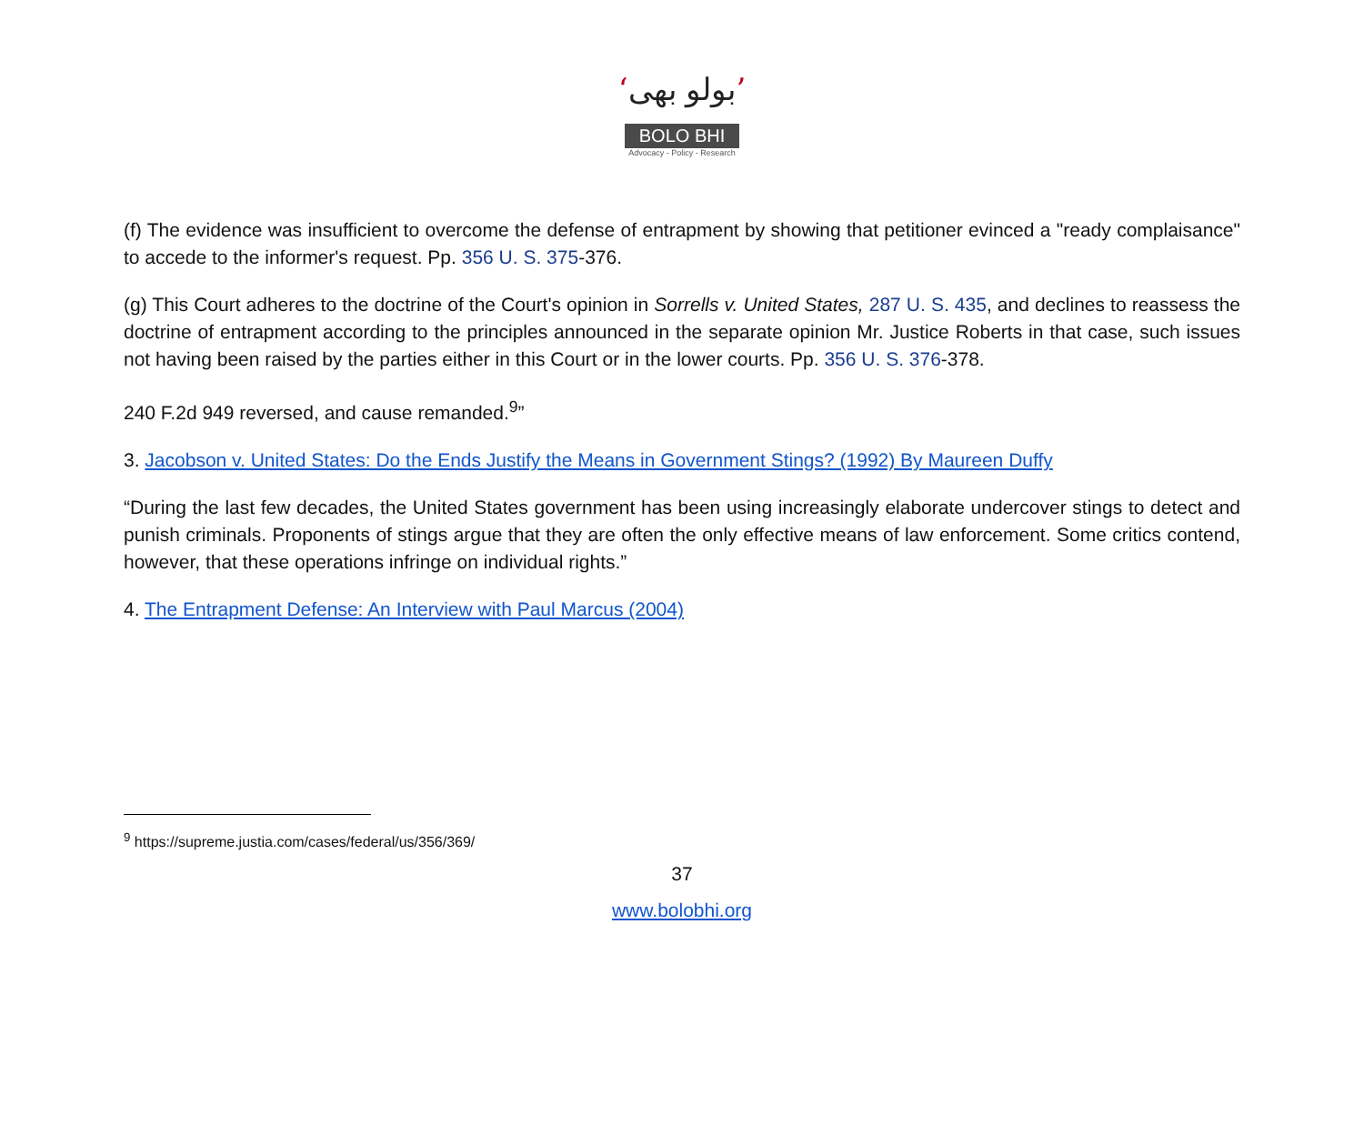‘بولو بھی’
BOLO BHI
Advocacy - Policy - Research
(f) The evidence was insufficient to overcome the defense of entrapment by showing that petitioner evinced a "ready complaisance" to accede to the informer's request. Pp. 356 U. S. 375-376.
(g) This Court adheres to the doctrine of the Court's opinion in Sorrells v. United States, 287 U. S. 435, and declines to reassess the doctrine of entrapment according to the principles announced in the separate opinion Mr. Justice Roberts in that case, such issues not having been raised by the parties either in this Court or in the lower courts. Pp. 356 U. S. 376-378.
240 F.2d 949 reversed, and cause remanded.<sup>9</sup>”
3. Jacobson v. United States: Do the Ends Justify the Means in Government Stings? (1992) By Maureen Duffy
“During the last few decades, the United States government has been using increasingly elaborate undercover stings to detect and punish criminals. Proponents of stings argue that they are often the only effective means of law enforcement. Some critics contend, however, that these operations infringe on individual rights.”
4. The Entrapment Defense: An Interview with Paul Marcus (2004)
<sup>9</sup> https://supreme.justia.com/cases/federal/us/356/369/
37
www.bolobhi.org